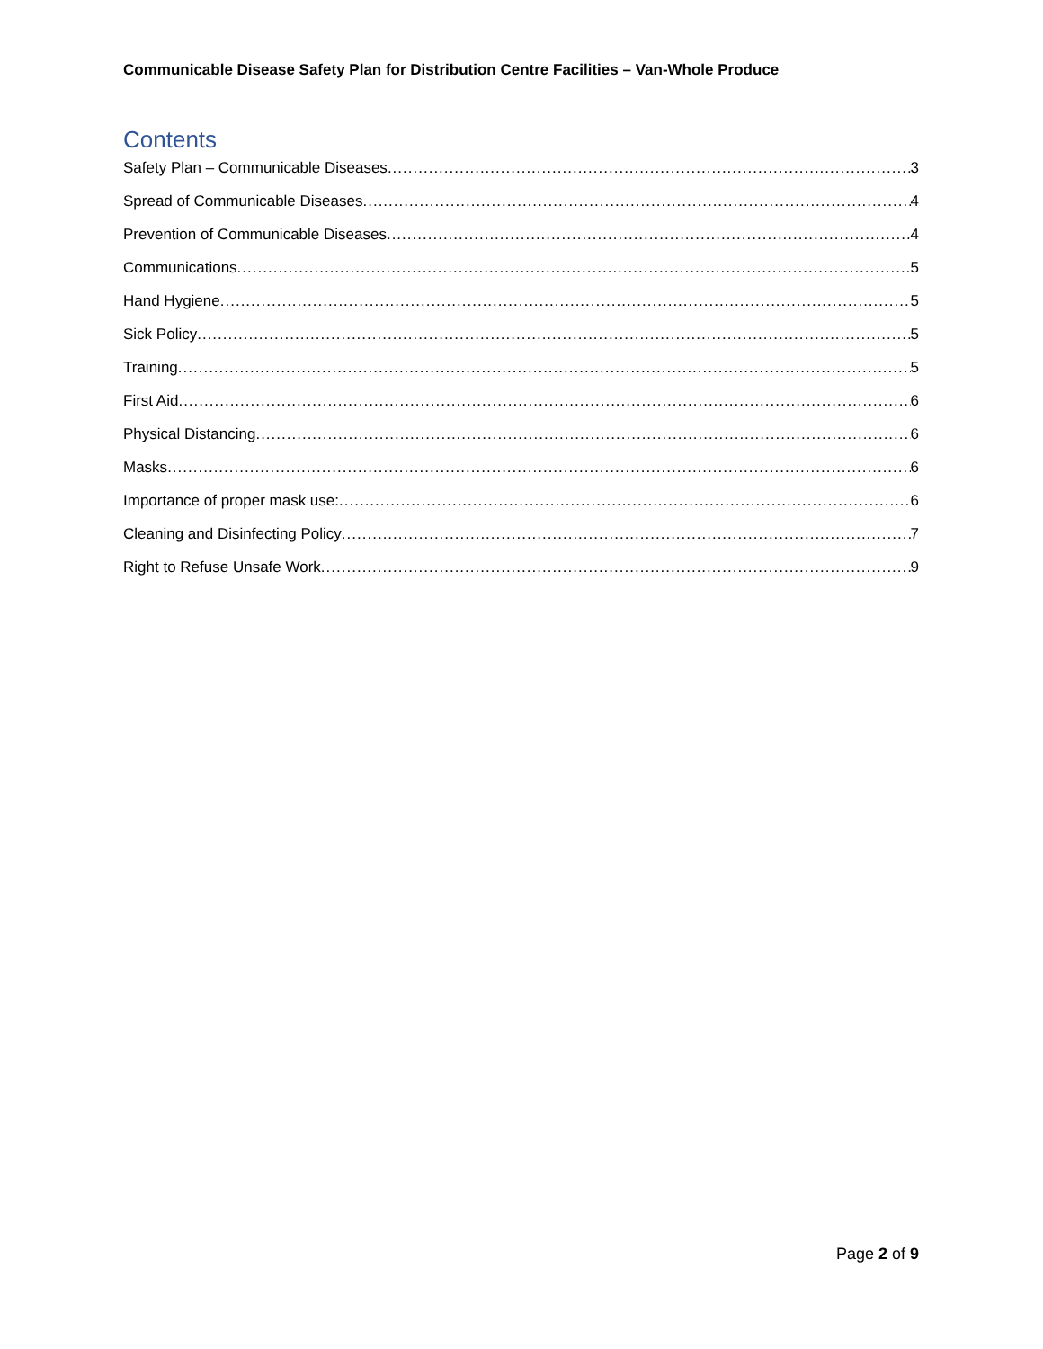Communicable Disease Safety Plan for Distribution Centre Facilities – Van-Whole Produce
Contents
Safety Plan – Communicable Diseases 3
Spread of Communicable Diseases 4
Prevention of Communicable Diseases 4
Communications 5
Hand Hygiene 5
Sick Policy 5
Training 5
First Aid 6
Physical Distancing 6
Masks 6
Importance of proper mask use: 6
Cleaning and Disinfecting Policy 7
Right to Refuse Unsafe Work 9
Page 2 of 9